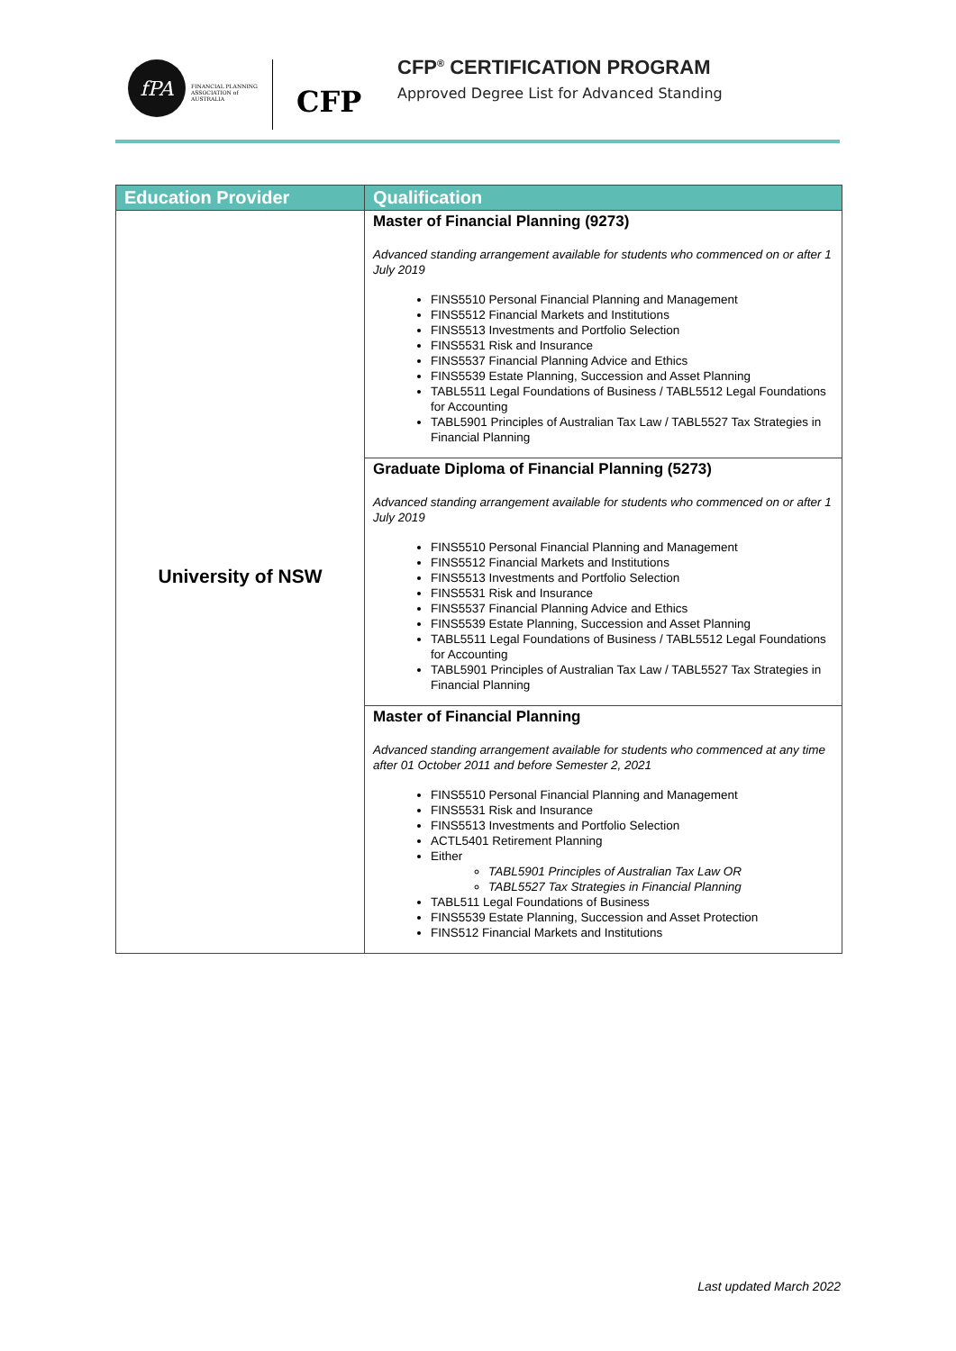fPA
FINANCIAL PLANNING ASSOCIATION of AUSTRALIA
CFP
CFP<sup>®</sup> CERTIFICATION PROGRAM
Approved Degree List for Advanced Standing
| Education Provider | Qualification |
| --- | --- |
| University of NSW | Master of Financial Planning (9273) Advanced standing arrangement available for students who commenced on or after 1 July 2019 FINS5510 Personal Financial Planning and Management FINS5512 Financial Markets and Institutions FINS5513 Investments and Portfolio Selection FINS5531 Risk and Insurance FINS5537 Financial Planning Advice and Ethics FINS5539 Estate Planning, Succession and Asset Planning TABL5511 Legal Foundations of Business / TABL5512 Legal Foundations for Accounting TABL5901 Principles of Australian Tax Law / TABL5527 Tax Strategies in Financial Planning |
| | Graduate Diploma of Financial Planning (5273) Advanced standing arrangement available for students who commenced on or after 1 July 2019 FINS5510 Personal Financial Planning and Management FINS5512 Financial Markets and Institutions FINS5513 Investments and Portfolio Selection FINS5531 Risk and Insurance FINS5537 Financial Planning Advice and Ethics FINS5539 Estate Planning, Succession and Asset Planning TABL5511 Legal Foundations of Business / TABL5512 Legal Foundations for Accounting TABL5901 Principles of Australian Tax Law / TABL5527 Tax Strategies in Financial Planning |
| | Master of Financial Planning Advanced standing arrangement available for students who commenced at any time after 01 October 2011 and before Semester 2, 2021 FINS5510 Personal Financial Planning and Management FINS5531 Risk and Insurance FINS5513 Investments and Portfolio Selection ACTL5401 Retirement Planning Either TABL5901 Principles of Australian Tax Law OR TABL5527 Tax Strategies in Financial Planning TABL511 Legal Foundations of Business FINS5539 Estate Planning, Succession and Asset Protection FINS512 Financial Markets and Institutions |
Last updated March 2022